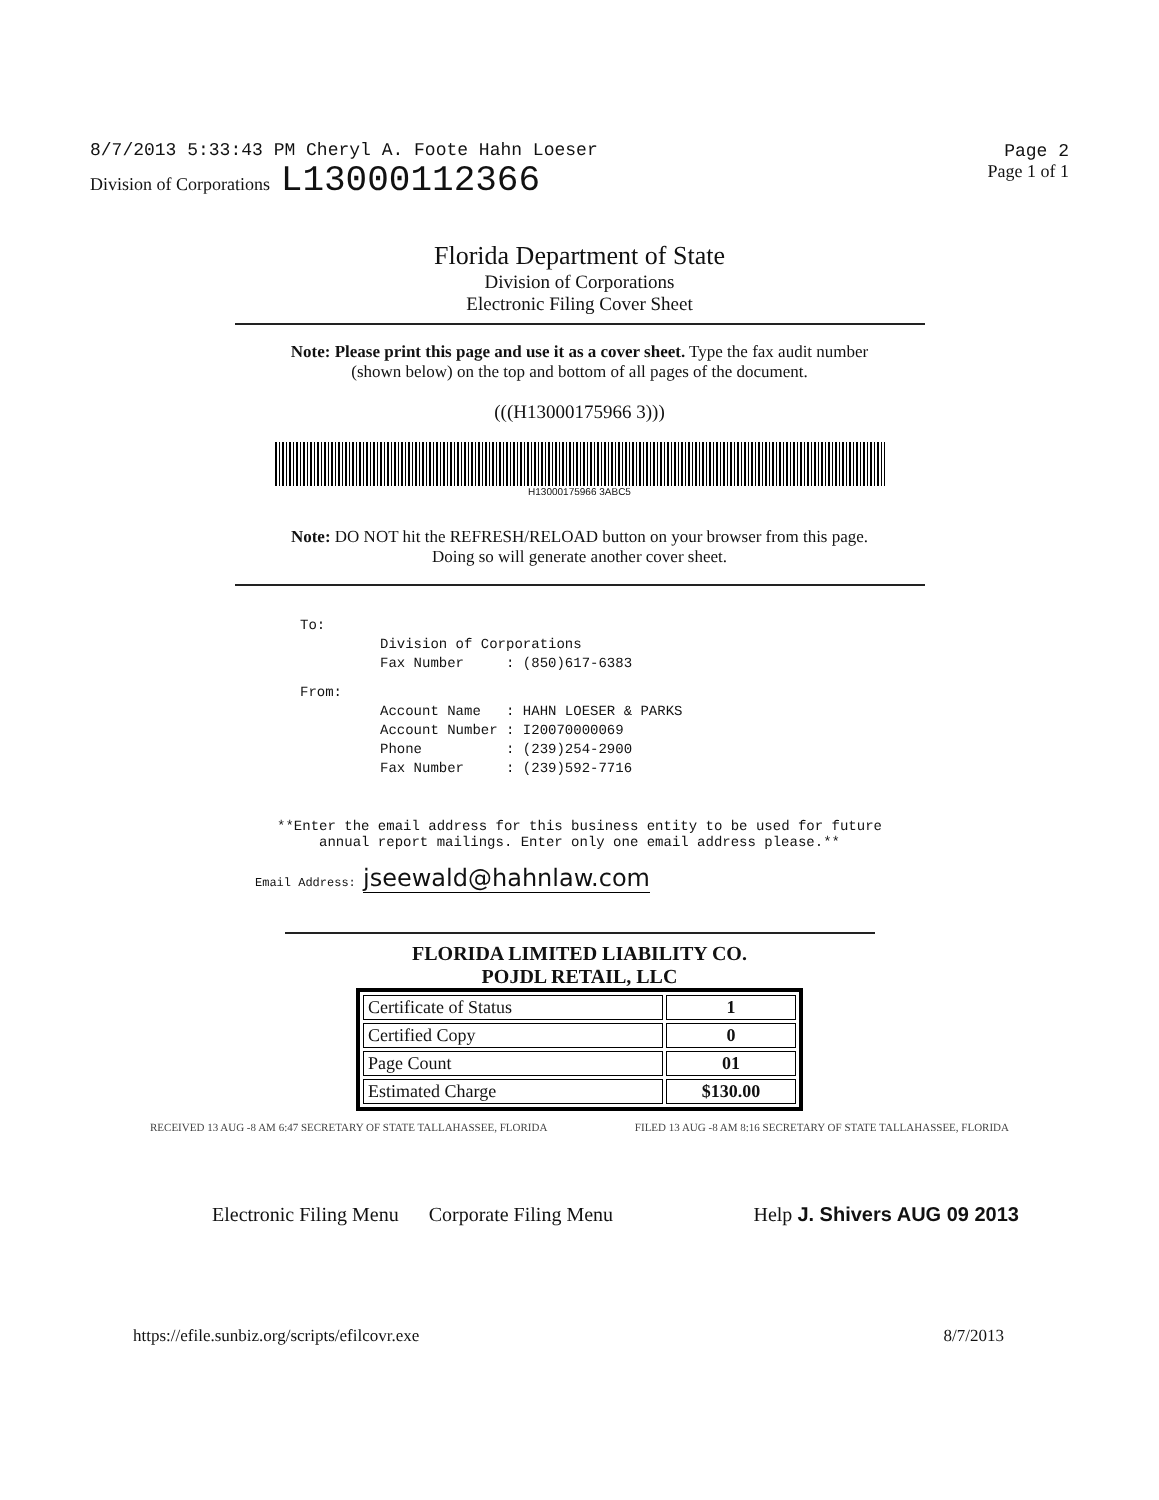8/7/2013 5:33:43 PM Cheryl A. Foote Hahn Loeser
Division of Corporations L13000112366
Page 2
Page 1 of 1
Florida Department of State
Division of Corporations
Electronic Filing Cover Sheet
Note: Please print this page and use it as a cover sheet. Type the fax audit number
(shown below) on the top and bottom of all pages of the document.
(((H13000175966 3)))
H13000175966 3ABC5
Note: DO NOT hit the REFRESH/RELOAD button on your browser from this page.
Doing so will generate another cover sheet.
To:
Division of Corporations
Fax Number     : (850)617-6383
From:
Account Name   : HAHN LOESER & PARKS
Account Number : I20070000069
Phone          : (239)254-2900
Fax Number     : (239)592-7716
**Enter the email address for this business entity to be used for future
annual report mailings. Enter only one email address please.**
Email Address: jseewald@hahnlaw.com
FLORIDA LIMITED LIABILITY CO.
POJDL RETAIL, LLC
| Certificate of Status | 1 |
| Certified Copy | 0 |
| Page Count | 01 |
| Estimated Charge | $130.00 |
RECEIVED 13 AUG -8 AM 6:47 SECRETARY OF STATE TALLAHASSEE, FLORIDA FILED 13 AUG -8 AM 8:16 SECRETARY OF STATE TALLAHASSEE, FLORIDA
Electronic Filing Menu Corporate Filing Menu Help J. Shivers AUG 09 2013
https://efile.sunbiz.org/scripts/efilcovr.exe 8/7/2013